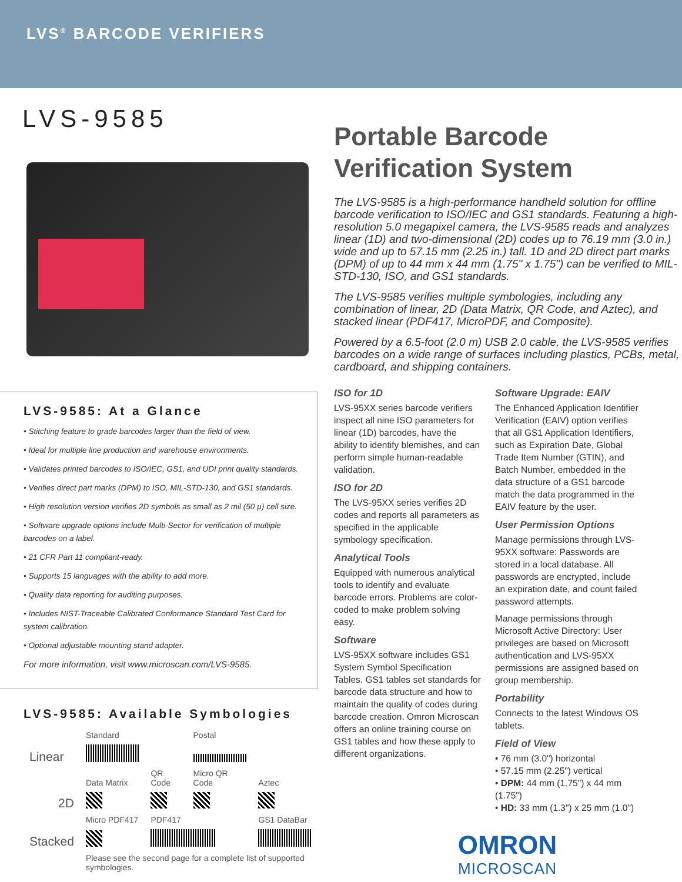LVS<sup>®</sup> BARCODE VERIFIERS
LVS-9585
LVS-9585: At a Glance
• Stitching feature to grade barcodes larger than the field of view.
• Ideal for multiple line production and warehouse environments.
• Validates printed barcodes to ISO/IEC, GS1, and UDI print quality standards.
• Verifies direct part marks (DPM) to ISO, MIL-STD-130, and GS1 standards.
• High resolution version verifies 2D symbols as small as 2 mil (50 µ) cell size.
• Software upgrade options include Multi-Sector for verification of multiple barcodes on a label.
• 21 CFR Part 11 compliant-ready.
• Supports 15 languages with the ability to add more.
• Quality data reporting for auditing purposes.
• Includes NIST-Traceable Calibrated Conformance Standard Test Card for system calibration.
• Optional adjustable mounting stand adapter.
For more information, visit www.microscan.com/LVS-9585.
LVS-9585: Available Symbologies
| | Standard | | Postal | |
| Linear | | | | |
| | Data Matrix | QR Code | Micro QR Code | Aztec |
| 2D | | | | |
| | Micro PDF417 | PDF417 | | GS1 DataBar |
| Stacked | | | | |
| | Please see the second page for a complete list of supported symbologies. | | | |
Portable Barcode Verification System
The LVS-9585 is a high-performance handheld solution for offline barcode verification to ISO/IEC and GS1 standards. Featuring a high-resolution 5.0 megapixel camera, the LVS-9585 reads and analyzes linear (1D) and two-dimensional (2D) codes up to 76.19 mm (3.0 in.) wide and up to 57.15 mm (2.25 in.) tall. 1D and 2D direct part marks (DPM) of up to 44 mm x 44 mm (1.75" x 1.75") can be verified to MIL-STD-130, ISO, and GS1 standards.
The LVS-9585 verifies multiple symbologies, including any combination of linear, 2D (Data Matrix, QR Code, and Aztec), and stacked linear (PDF417, MicroPDF, and Composite).
Powered by a 6.5-foot (2.0 m) USB 2.0 cable, the LVS-9585 verifies barcodes on a wide range of surfaces including plastics, PCBs, metal, cardboard, and shipping containers.
ISO for 1D
LVS-95XX series barcode verifiers inspect all nine ISO parameters for linear (1D) barcodes, have the ability to identify blemishes, and can perform simple human-readable validation.
ISO for 2D
The LVS-95XX series verifies 2D codes and reports all parameters as specified in the applicable symbology specification.
Analytical Tools
Equipped with numerous analytical tools to identify and evaluate barcode errors. Problems are color-coded to make problem solving easy.
Software
LVS-95XX software includes GS1 System Symbol Specification Tables. GS1 tables set standards for barcode data structure and how to maintain the quality of codes during barcode creation. Omron Microscan offers an online training course on GS1 tables and how these apply to different organizations.
Software Upgrade: EAIV
The Enhanced Application Identifier Verification (EAIV) option verifies that all GS1 Application Identifiers, such as Expiration Date, Global Trade Item Number (GTIN), and Batch Number, embedded in the data structure of a GS1 barcode match the data programmed in the EAIV feature by the user.
User Permission Options
Manage permissions through LVS-95XX software: Passwords are stored in a local database. All passwords are encrypted, include an expiration date, and count failed password attempts.
Manage permissions through Microsoft Active Directory: User privileges are based on Microsoft authentication and LVS-95XX permissions are assigned based on group membership.
Portability
Connects to the latest Windows OS tablets.
Field of View
• 76 mm (3.0") horizontal
• 57.15 mm (2.25") vertical
• DPM: 44 mm (1.75") x 44 mm (1.75")
• HD: 33 mm (1.3") x 25 mm (1.0")
OMRON
MICROSCAN